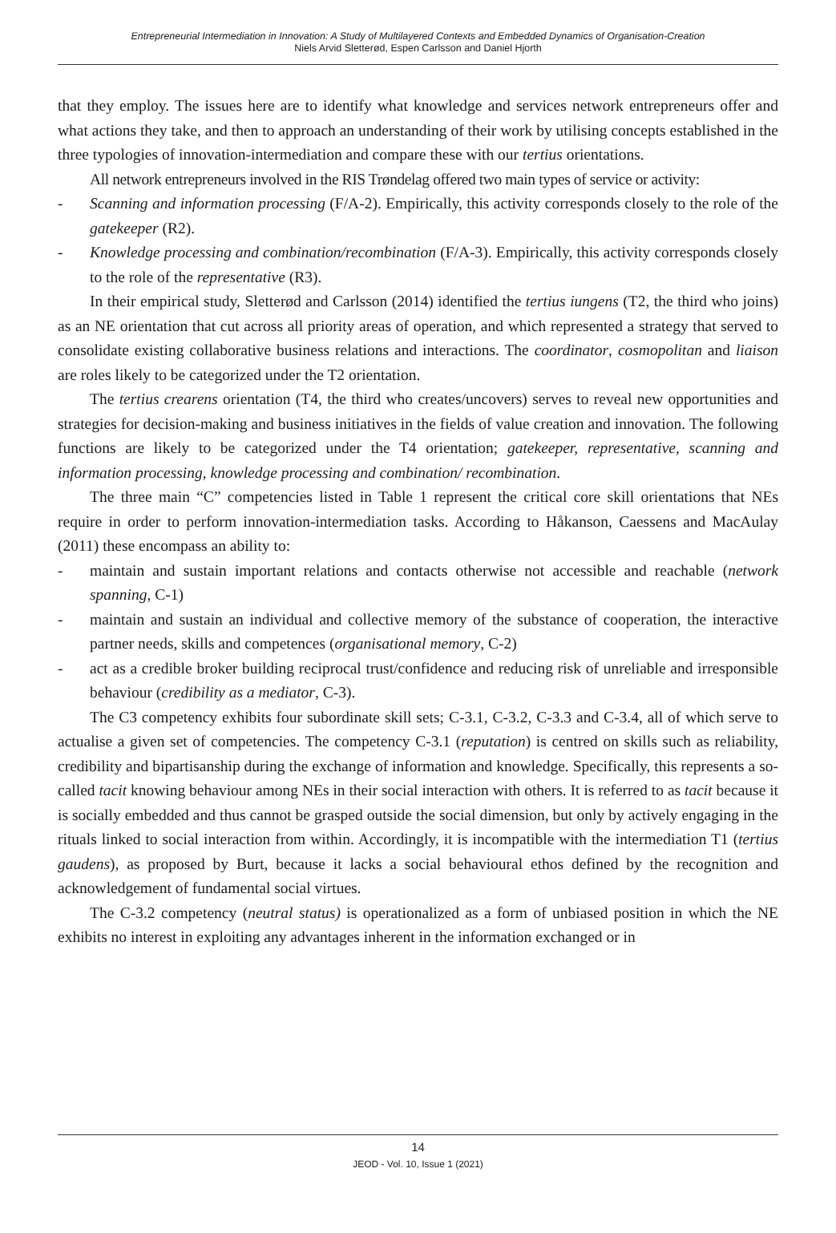Entrepreneurial Intermediation in Innovation: A Study of Multilayered Contexts and Embedded Dynamics of Organisation-Creation
Niels Arvid Sletterød, Espen Carlsson and Daniel Hjorth
that they employ. The issues here are to identify what knowledge and services network entrepreneurs offer and what actions they take, and then to approach an understanding of their work by utilising concepts established in the three typologies of innovation-intermediation and compare these with our tertius orientations.
All network entrepreneurs involved in the RIS Trøndelag offered two main types of service or activity:
- Scanning and information processing (F/A-2). Empirically, this activity corresponds closely to the role of the gatekeeper (R2).
- Knowledge processing and combination/recombination (F/A-3). Empirically, this activity corresponds closely to the role of the representative (R3).
In their empirical study, Sletterød and Carlsson (2014) identified the tertius iungens (T2, the third who joins) as an NE orientation that cut across all priority areas of operation, and which represented a strategy that served to consolidate existing collaborative business relations and interactions. The coordinator, cosmopolitan and liaison are roles likely to be categorized under the T2 orientation.
The tertius crearens orientation (T4, the third who creates/uncovers) serves to reveal new opportunities and strategies for decision-making and business initiatives in the fields of value creation and innovation. The following functions are likely to be categorized under the T4 orientation; gatekeeper, representative, scanning and information processing, knowledge processing and combination/ recombination.
The three main “C” competencies listed in Table 1 represent the critical core skill orientations that NEs require in order to perform innovation-intermediation tasks. According to Håkanson, Caessens and MacAulay (2011) these encompass an ability to:
- maintain and sustain important relations and contacts otherwise not accessible and reachable (network spanning, C-1)
- maintain and sustain an individual and collective memory of the substance of cooperation, the interactive partner needs, skills and competences (organisational memory, C-2)
- act as a credible broker building reciprocal trust/confidence and reducing risk of unreliable and irresponsible behaviour (credibility as a mediator, C-3).
The C3 competency exhibits four subordinate skill sets; C-3.1, C-3.2, C-3.3 and C-3.4, all of which serve to actualise a given set of competencies. The competency C-3.1 (reputation) is centred on skills such as reliability, credibility and bipartisanship during the exchange of information and knowledge. Specifically, this represents a so-called tacit knowing behaviour among NEs in their social interaction with others. It is referred to as tacit because it is socially embedded and thus cannot be grasped outside the social dimension, but only by actively engaging in the rituals linked to social interaction from within. Accordingly, it is incompatible with the intermediation T1 (tertius gaudens), as proposed by Burt, because it lacks a social behavioural ethos defined by the recognition and acknowledgement of fundamental social virtues.
The C-3.2 competency (neutral status) is operationalized as a form of unbiased position in which the NE exhibits no interest in exploiting any advantages inherent in the information exchanged or in
14
JEOD - Vol. 10, Issue 1 (2021)